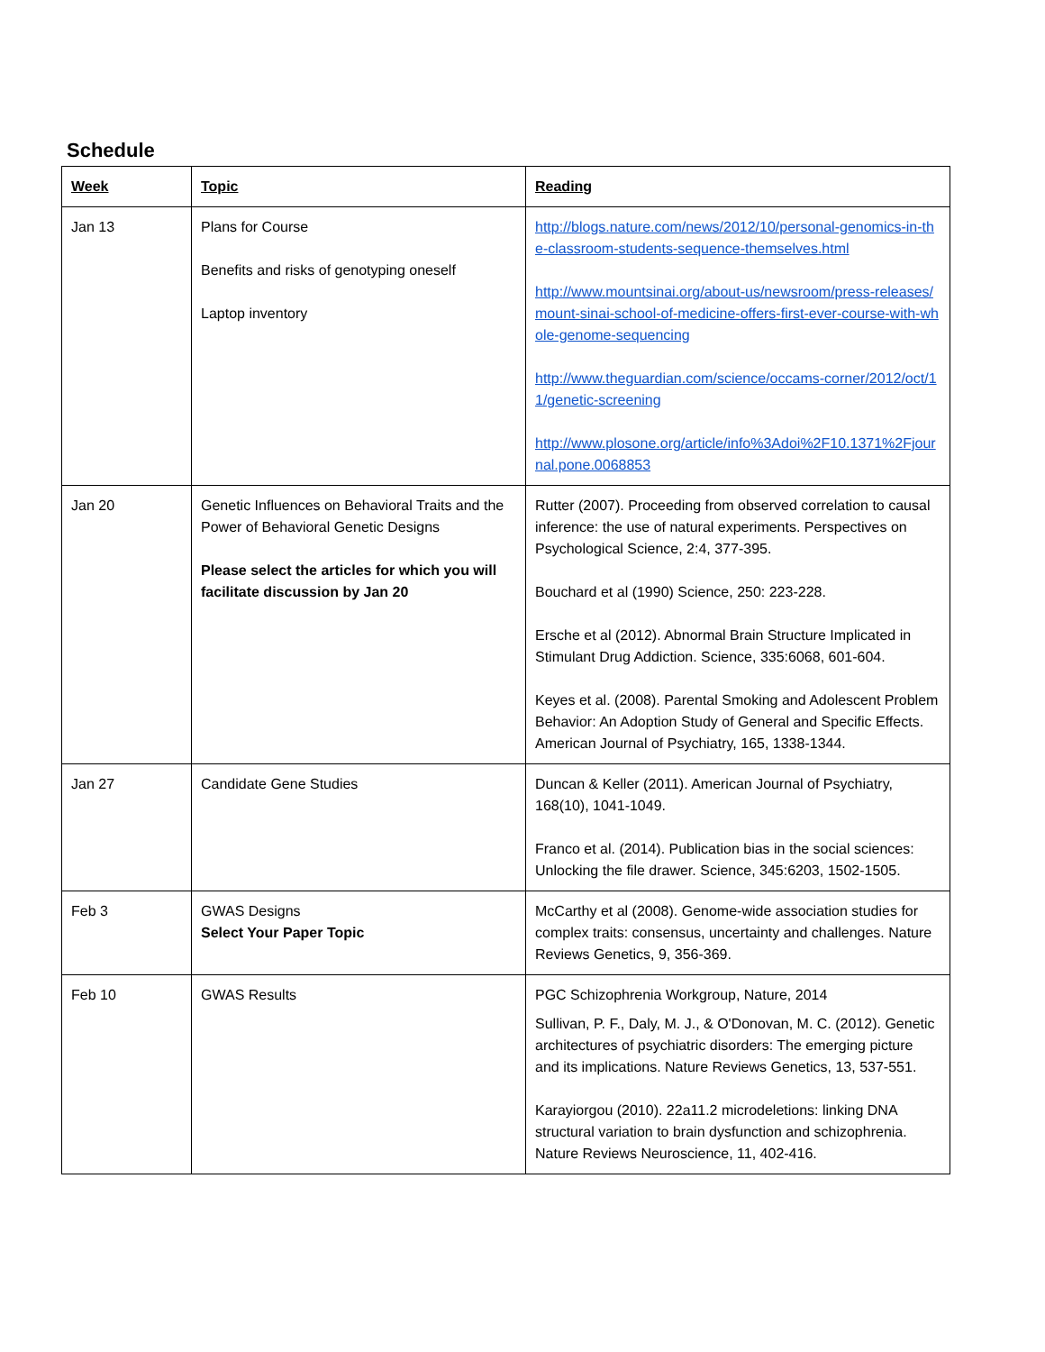Schedule
| Week | Topic | Reading |
| --- | --- | --- |
| Jan 13 | Plans for Course Benefits and risks of genotyping oneself Laptop inventory | http://blogs.nature.com/news/2012/10/personal-genomics-in-the-classroom-students-sequence-themselves.html http://www.mountsinai.org/about-us/newsroom/press-releases/mount-sinai-school-of-medicine-offers-first-ever-course-with-whole-genome-sequencing http://www.theguardian.com/science/occams-corner/2012/oct/11/genetic-screening http://www.plosone.org/article/info%3Adoi%2F10.1371%2Fjournal.pone.0068853 |
| Jan 20 | Genetic Influences on Behavioral Traits and the Power of Behavioral Genetic Designs Please select the articles for which you will facilitate discussion by Jan 20 | Rutter (2007). Proceeding from observed correlation to causal inference: the use of natural experiments. Perspectives on Psychological Science, 2:4, 377-395. Bouchard et al (1990) Science, 250: 223-228. Ersche et al (2012). Abnormal Brain Structure Implicated in Stimulant Drug Addiction. Science, 335:6068, 601-604. Keyes et al. (2008). Parental Smoking and Adolescent Problem Behavior: An Adoption Study of General and Specific Effects. American Journal of Psychiatry, 165, 1338-1344. |
| Jan 27 | Candidate Gene Studies | Duncan & Keller (2011). American Journal of Psychiatry, 168(10), 1041-1049. Franco et al. (2014). Publication bias in the social sciences: Unlocking the file drawer. Science, 345:6203, 1502-1505. |
| Feb 3 | GWAS Designs Select Your Paper Topic | McCarthy et al (2008). Genome-wide association studies for complex traits: consensus, uncertainty and challenges. Nature Reviews Genetics, 9, 356-369. |
| Feb 10 | GWAS Results | PGC Schizophrenia Workgroup, Nature, 2014 Sullivan, P. F., Daly, M. J., & O'Donovan, M. C. (2012). Genetic architectures of psychiatric disorders: The emerging picture and its implications. Nature Reviews Genetics, 13, 537-551. Karayiorgou (2010). 22a11.2 microdeletions: linking DNA structural variation to brain dysfunction and schizophrenia. Nature Reviews Neuroscience, 11, 402-416. |